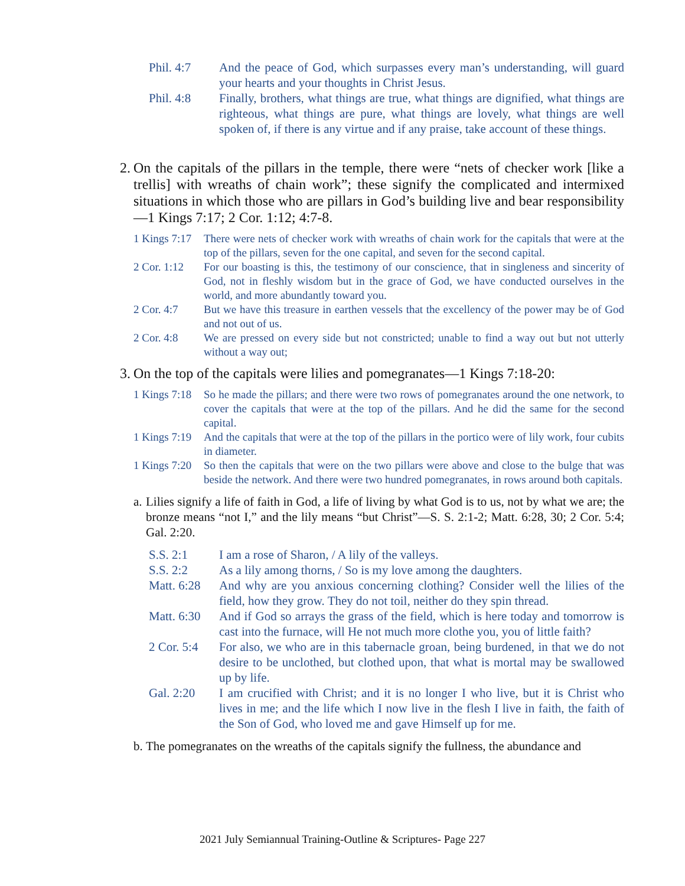Phil. 4:7 And the peace of God, which surpasses every man’s understanding, will guard your hearts and your thoughts in Christ Jesus.
Phil. 4:8 Finally, brothers, what things are true, what things are dignified, what things are righteous, what things are pure, what things are lovely, what things are well spoken of, if there is any virtue and if any praise, take account of these things.
2. On the capitals of the pillars in the temple, there were “nets of checker work [like a trellis] with wreaths of chain work”; these signify the complicated and intermixed situations in which those who are pillars in God’s building live and bear responsibility—1 Kings 7:17; 2 Cor. 1:12; 4:7-8.
1 Kings 7:17 There were nets of checker work with wreaths of chain work for the capitals that were at the top of the pillars, seven for the one capital, and seven for the second capital.
2 Cor. 1:12 For our boasting is this, the testimony of our conscience, that in singleness and sincerity of God, not in fleshly wisdom but in the grace of God, we have conducted ourselves in the world, and more abundantly toward you.
2 Cor. 4:7 But we have this treasure in earthen vessels that the excellency of the power may be of God and not out of us.
2 Cor. 4:8 We are pressed on every side but not constricted; unable to find a way out but not utterly without a way out;
3. On the top of the capitals were lilies and pomegranates—1 Kings 7:18-20:
1 Kings 7:18 So he made the pillars; and there were two rows of pomegranates around the one network, to cover the capitals that were at the top of the pillars. And he did the same for the second capital.
1 Kings 7:19 And the capitals that were at the top of the pillars in the portico were of lily work, four cubits in diameter.
1 Kings 7:20 So then the capitals that were on the two pillars were above and close to the bulge that was beside the network. And there were two hundred pomegranates, in rows around both capitals.
a. Lilies signify a life of faith in God, a life of living by what God is to us, not by what we are; the bronze means “not I,” and the lily means “but Christ”—S. S. 2:1-2; Matt. 6:28, 30; 2 Cor. 5:4; Gal. 2:20.
S.S. 2:1 I am a rose of Sharon, / A lily of the valleys.
S.S. 2:2 As a lily among thorns, / So is my love among the daughters.
Matt. 6:28 And why are you anxious concerning clothing? Consider well the lilies of the field, how they grow. They do not toil, neither do they spin thread.
Matt. 6:30 And if God so arrays the grass of the field, which is here today and tomorrow is cast into the furnace, will He not much more clothe you, you of little faith?
2 Cor. 5:4 For also, we who are in this tabernacle groan, being burdened, in that we do not desire to be unclothed, but clothed upon, that what is mortal may be swallowed up by life.
Gal. 2:20 I am crucified with Christ; and it is no longer I who live, but it is Christ who lives in me; and the life which I now live in the flesh I live in faith, the faith of the Son of God, who loved me and gave Himself up for me.
b. The pomegranates on the wreaths of the capitals signify the fullness, the abundance and
2021 July Semiannual Training-Outline & Scriptures- Page 227